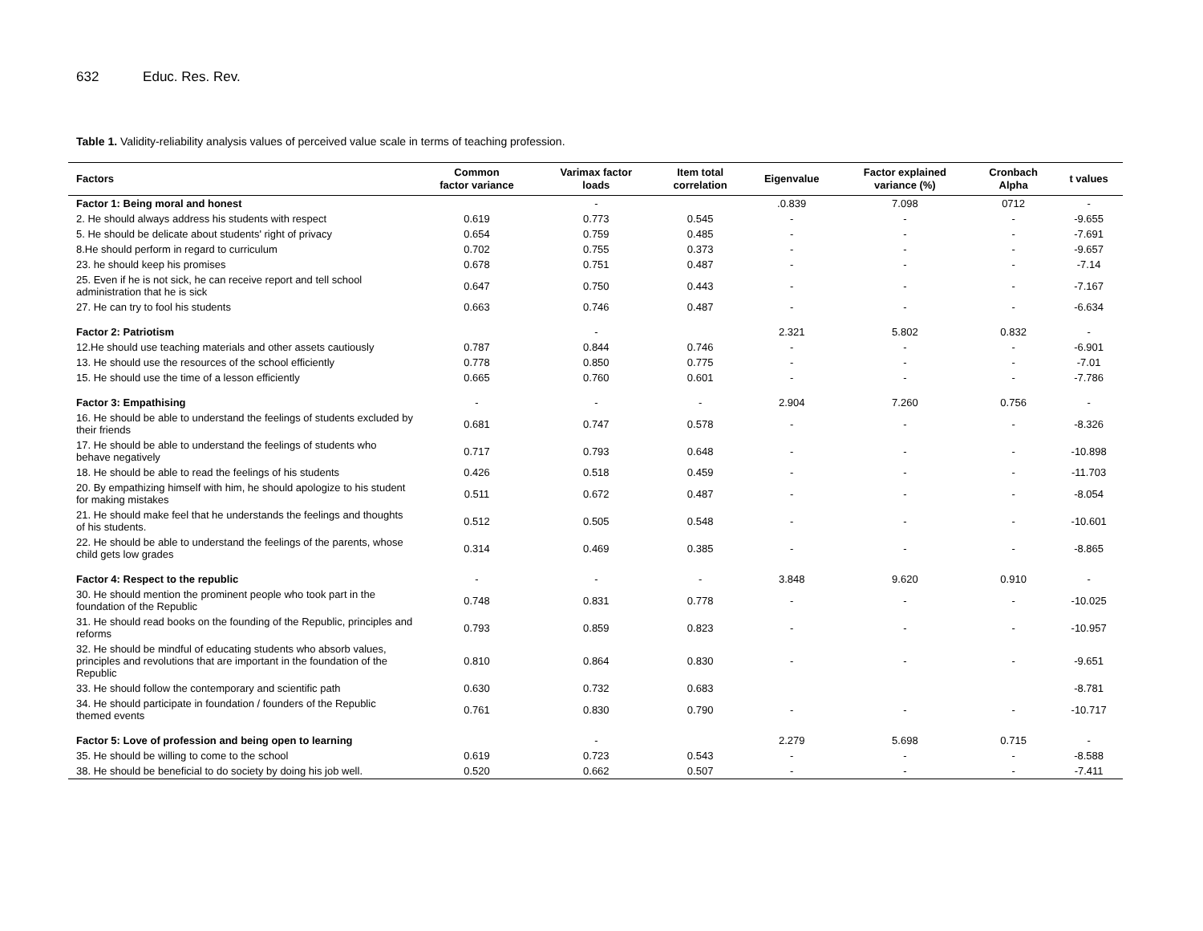632 Educ. Res. Rev.
Table 1. Validity-reliability analysis values of perceived value scale in terms of teaching profession.
| Factors | Common factor variance | Varimax factor loads | Item total correlation | Eigenvalue | Factor explained variance (%) | Cronbach Alpha | t values |
| --- | --- | --- | --- | --- | --- | --- | --- |
| Factor 1: Being moral and honest | | - | | .0.839 | 7.098 | 0712 | - |
| 2. He should always address his students with respect | 0.619 | 0.773 | 0.545 | - | - | - | -9.655 |
| 5. He should be delicate about students' right of privacy | 0.654 | 0.759 | 0.485 | - | - | - | -7.691 |
| 8.He should perform in regard to curriculum | 0.702 | 0.755 | 0.373 | - | - | - | -9.657 |
| 23. he should keep his promises | 0.678 | 0.751 | 0.487 | - | - | - | -7.14 |
| 25. Even if he is not sick, he can receive report and tell school administration that he is sick | 0.647 | 0.750 | 0.443 | - | - | - | -7.167 |
| 27. He can try to fool his students | 0.663 | 0.746 | 0.487 | - | - | - | -6.634 |
| Factor 2: Patriotism | | - | | 2.321 | 5.802 | 0.832 | - |
| 12.He should use teaching materials and other assets cautiously | 0.787 | 0.844 | 0.746 | - | - | - | -6.901 |
| 13. He should use the resources of the school efficiently | 0.778 | 0.850 | 0.775 | - | - | - | -7.01 |
| 15. He should use the time of a lesson efficiently | 0.665 | 0.760 | 0.601 | - | - | - | -7.786 |
| Factor 3: Empathising | - | - | - | 2.904 | 7.260 | 0.756 | - |
| 16. He should be able to understand the feelings of students excluded by their friends | 0.681 | 0.747 | 0.578 | - | - | - | -8.326 |
| 17. He should be able to understand the feelings of students who behave negatively | 0.717 | 0.793 | 0.648 | - | - | - | -10.898 |
| 18. He should be able to read the feelings of his students | 0.426 | 0.518 | 0.459 | - | - | - | -11.703 |
| 20. By empathizing himself with him, he should apologize to his student for making mistakes | 0.511 | 0.672 | 0.487 | - | - | - | -8.054 |
| 21. He should make feel that he understands the feelings and thoughts of his students. | 0.512 | 0.505 | 0.548 | - | - | - | -10.601 |
| 22. He should be able to understand the feelings of the parents, whose child gets low grades | 0.314 | 0.469 | 0.385 | - | - | - | -8.865 |
| Factor 4: Respect to the republic | - | - | - | 3.848 | 9.620 | 0.910 | - |
| 30. He should mention the prominent people who took part in the foundation of the Republic | 0.748 | 0.831 | 0.778 | - | - | - | -10.025 |
| 31. He should read books on the founding of the Republic, principles and reforms | 0.793 | 0.859 | 0.823 | - | - | - | -10.957 |
| 32. He should be mindful of educating students who absorb values, principles and revolutions that are important in the foundation of the Republic | 0.810 | 0.864 | 0.830 | - | - | - | -9.651 |
| 33. He should follow the contemporary and scientific path | 0.630 | 0.732 | 0.683 | | | | -8.781 |
| 34. He should participate in foundation / founders of the Republic themed events | 0.761 | 0.830 | 0.790 | - | - | - | -10.717 |
| Factor 5: Love of profession and being open to learning | | - | | 2.279 | 5.698 | 0.715 | - |
| 35. He should be willing to come to the school | 0.619 | 0.723 | 0.543 | - | - | - | -8.588 |
| 38. He should be beneficial to do society by doing his job well. | 0.520 | 0.662 | 0.507 | - | - | - | -7.411 |